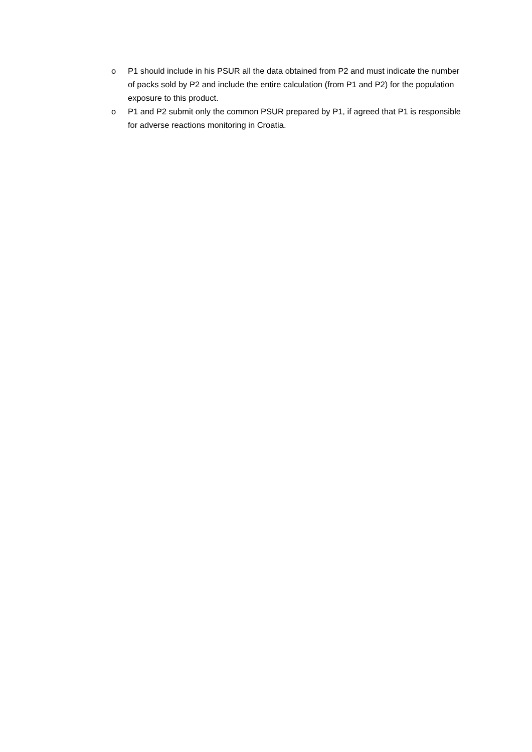o P1 should include in his PSUR all the data obtained from P2 and must indicate the number of packs sold by P2 and include the entire calculation (from P1 and P2) for the population exposure to this product.
o P1 and P2 submit only the common PSUR prepared by P1, if agreed that P1 is responsible for adverse reactions monitoring in Croatia.